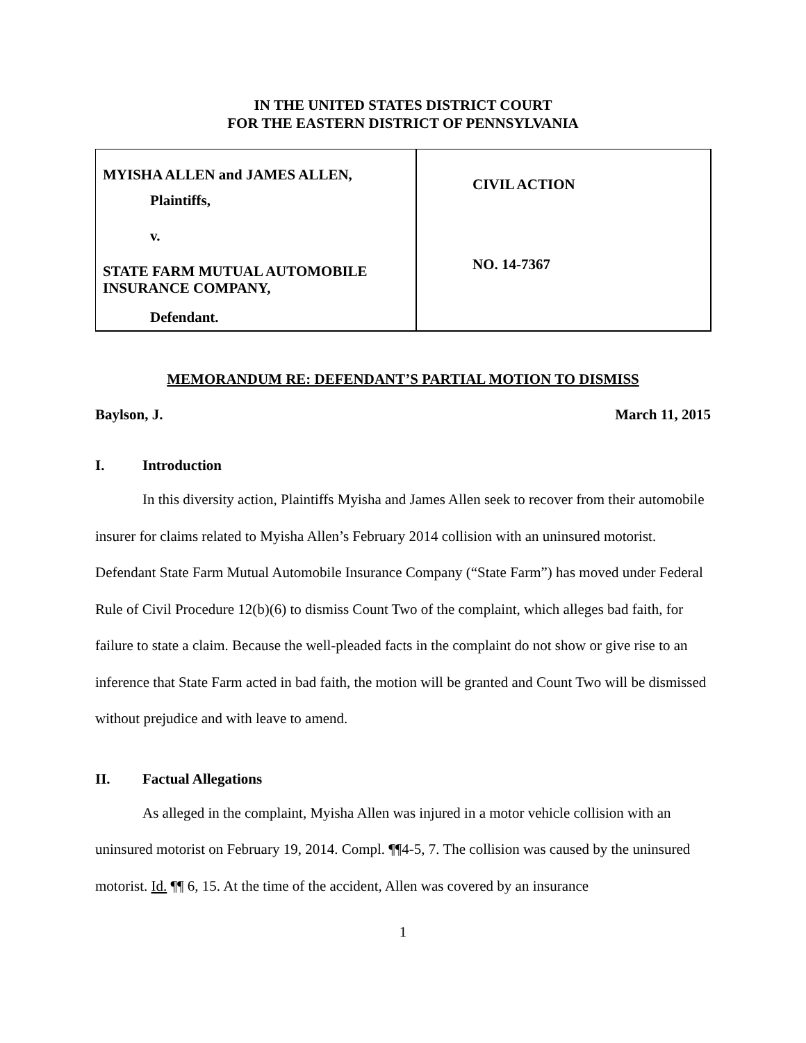IN THE UNITED STATES DISTRICT COURT
FOR THE EASTERN DISTRICT OF PENNSYLVANIA
| MYISHA ALLEN and JAMES ALLEN, Plaintiffs, v. STATE FARM MUTUAL AUTOMOBILE INSURANCE COMPANY, Defendant. | CIVIL ACTION NO. 14-7367 |
MEMORANDUM RE: DEFENDANT’S PARTIAL MOTION TO DISMISS
Baylson, J. March 11, 2015
I. Introduction
In this diversity action, Plaintiffs Myisha and James Allen seek to recover from their automobile insurer for claims related to Myisha Allen’s February 2014 collision with an uninsured motorist. Defendant State Farm Mutual Automobile Insurance Company (“State Farm”) has moved under Federal Rule of Civil Procedure 12(b)(6) to dismiss Count Two of the complaint, which alleges bad faith, for failure to state a claim. Because the well-pleaded facts in the complaint do not show or give rise to an inference that State Farm acted in bad faith, the motion will be granted and Count Two will be dismissed without prejudice and with leave to amend.
II. Factual Allegations
As alleged in the complaint, Myisha Allen was injured in a motor vehicle collision with an uninsured motorist on February 19, 2014. Compl. ¶¶4-5, 7. The collision was caused by the uninsured motorist. Id. ¶¶ 6, 15. At the time of the accident, Allen was covered by an insurance
1